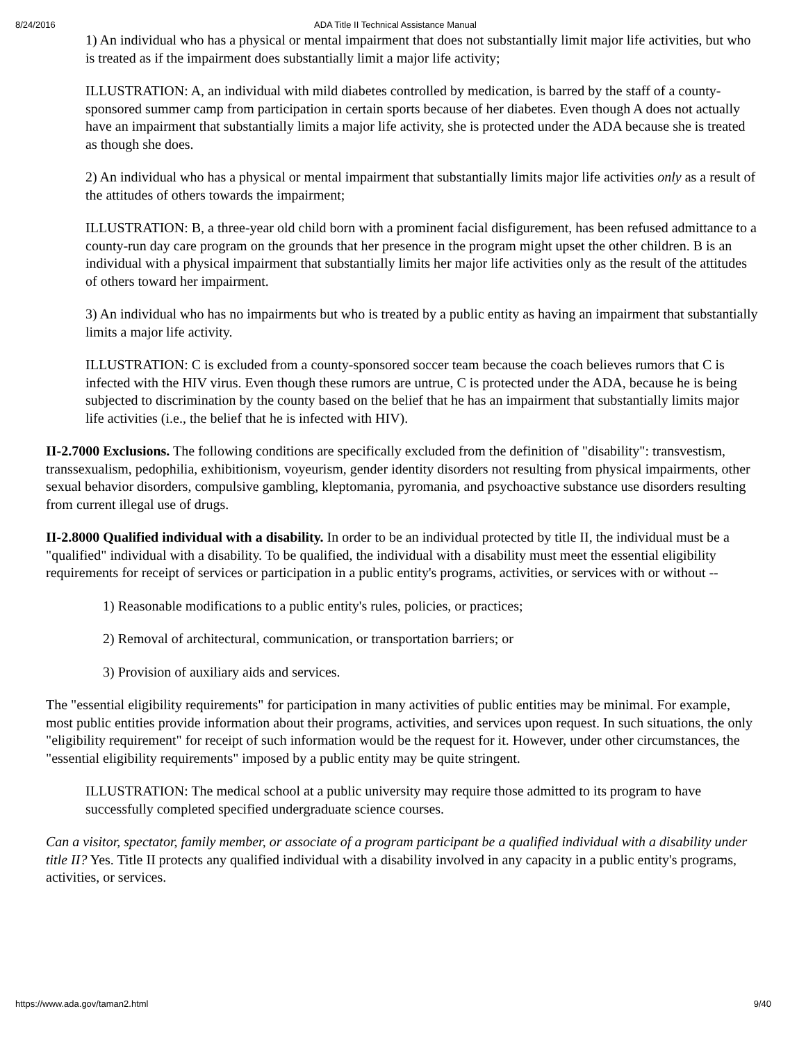8/24/2016 ADA Title II Technical Assistance Manual
1) An individual who has a physical or mental impairment that does not substantially limit major life activities, but who is treated as if the impairment does substantially limit a major life activity;
ILLUSTRATION: A, an individual with mild diabetes controlled by medication, is barred by the staff of a county-sponsored summer camp from participation in certain sports because of her diabetes. Even though A does not actually have an impairment that substantially limits a major life activity, she is protected under the ADA because she is treated as though she does.
2) An individual who has a physical or mental impairment that substantially limits major life activities only as a result of the attitudes of others towards the impairment;
ILLUSTRATION: B, a three-year old child born with a prominent facial disfigurement, has been refused admittance to a county-run day care program on the grounds that her presence in the program might upset the other children. B is an individual with a physical impairment that substantially limits her major life activities only as the result of the attitudes of others toward her impairment.
3) An individual who has no impairments but who is treated by a public entity as having an impairment that substantially limits a major life activity.
ILLUSTRATION: C is excluded from a county-sponsored soccer team because the coach believes rumors that C is infected with the HIV virus. Even though these rumors are untrue, C is protected under the ADA, because he is being subjected to discrimination by the county based on the belief that he has an impairment that substantially limits major life activities (i.e., the belief that he is infected with HIV).
II-2.7000 Exclusions. The following conditions are specifically excluded from the definition of "disability": transvestism, transsexualism, pedophilia, exhibitionism, voyeurism, gender identity disorders not resulting from physical impairments, other sexual behavior disorders, compulsive gambling, kleptomania, pyromania, and psychoactive substance use disorders resulting from current illegal use of drugs.
II-2.8000 Qualified individual with a disability. In order to be an individual protected by title II, the individual must be a "qualified" individual with a disability. To be qualified, the individual with a disability must meet the essential eligibility requirements for receipt of services or participation in a public entity's programs, activities, or services with or without --
1) Reasonable modifications to a public entity's rules, policies, or practices;
2) Removal of architectural, communication, or transportation barriers; or
3) Provision of auxiliary aids and services.
The "essential eligibility requirements" for participation in many activities of public entities may be minimal. For example, most public entities provide information about their programs, activities, and services upon request. In such situations, the only "eligibility requirement" for receipt of such information would be the request for it. However, under other circumstances, the "essential eligibility requirements" imposed by a public entity may be quite stringent.
ILLUSTRATION: The medical school at a public university may require those admitted to its program to have successfully completed specified undergraduate science courses.
Can a visitor, spectator, family member, or associate of a program participant be a qualified individual with a disability under title II? Yes. Title II protects any qualified individual with a disability involved in any capacity in a public entity's programs, activities, or services.
https://www.ada.gov/taman2.html 9/40